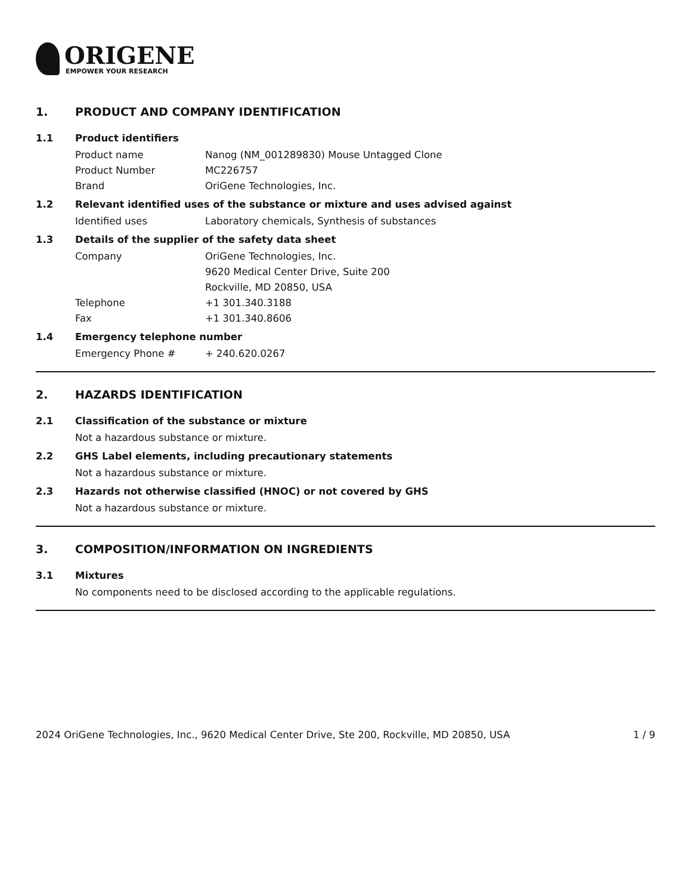ORIGENE
EMPOWER YOUR RESEARCH
1. PRODUCT AND COMPANY IDENTIFICATION
1.1 Product identifiers
Product name Nanog (NM_001289830) Mouse Untagged Clone
Product Number MC226757
Brand OriGene Technologies, Inc.
1.2 Relevant identified uses of the substance or mixture and uses advised against
Identified uses Laboratory chemicals, Synthesis of substances
1.3 Details of the supplier of the safety data sheet
Company OriGene Technologies, Inc.
9620 Medical Center Drive, Suite 200
Rockville, MD 20850, USA
Telephone +1 301.340.3188
Fax +1 301.340.8606
1.4 Emergency telephone number
Emergency Phone # + 240.620.0267
2. HAZARDS IDENTIFICATION
2.1 Classification of the substance or mixture
Not a hazardous substance or mixture.
2.2 GHS Label elements, including precautionary statements
Not a hazardous substance or mixture.
2.3 Hazards not otherwise classified (HNOC) or not covered by GHS
Not a hazardous substance or mixture.
3. COMPOSITION/INFORMATION ON INGREDIENTS
3.1 Mixtures
No components need to be disclosed according to the applicable regulations.
2024 OriGene Technologies, Inc., 9620 Medical Center Drive, Ste 200, Rockville, MD 20850, USA
1 / 9